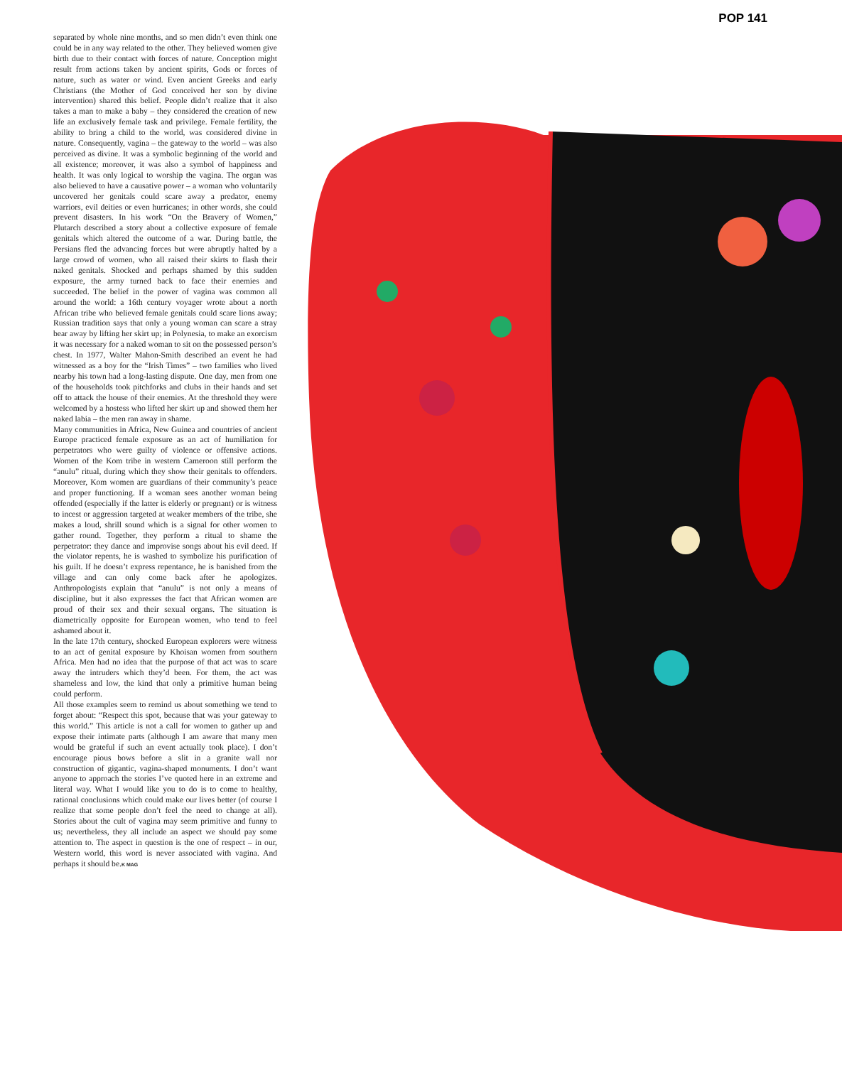POP 141
separated by whole nine months, and so men didn’t even think one could be in any way related to the other. They believed women give birth due to their contact with forces of nature. Conception might result from actions taken by ancient spirits, Gods or forces of nature, such as water or wind. Even ancient Greeks and early Christians (the Mother of God conceived her son by divine intervention) shared this belief. People didn’t realize that it also takes a man to make a baby – they considered the creation of new life an exclusively female task and privilege. Female fertility, the ability to bring a child to the world, was considered divine in nature. Consequently, vagina – the gateway to the world – was also perceived as divine. It was a symbolic beginning of the world and all existence; moreover, it was also a symbol of happiness and health. It was only logical to worship the vagina. The organ was also believed to have a causative power – a woman who voluntarily uncovered her genitals could scare away a predator, enemy warriors, evil deities or even hurricanes; in other words, she could prevent disasters. In his work “On the Bravery of Women,” Plutarch described a story about a collective exposure of female genitals which altered the outcome of a war. During battle, the Persians fled the advancing forces but were abruptly halted by a large crowd of women, who all raised their skirts to flash their naked genitals. Shocked and perhaps shamed by this sudden exposure, the army turned back to face their enemies and succeeded. The belief in the power of vagina was common all around the world: a 16th century voyager wrote about a north African tribe who believed female genitals could scare lions away; Russian tradition says that only a young woman can scare a stray bear away by lifting her skirt up; in Polynesia, to make an exorcism it was necessary for a naked woman to sit on the possessed person’s chest. In 1977, Walter Mahon-Smith described an event he had witnessed as a boy for the “Irish Times” – two families who lived nearby his town had a long-lasting dispute. One day, men from one of the households took pitchforks and clubs in their hands and set off to attack the house of their enemies. At the threshold they were welcomed by a hostess who lifted her skirt up and showed them her naked labia – the men ran away in shame.
Many communities in Africa, New Guinea and countries of ancient Europe practiced female exposure as an act of humiliation for perpetrators who were guilty of violence or offensive actions. Women of the Kom tribe in western Cameroon still perform the “anulu” ritual, during which they show their genitals to offenders. Moreover, Kom women are guardians of their community’s peace and proper functioning. If a woman sees another woman being offended (especially if the latter is elderly or pregnant) or is witness to incest or aggression targeted at weaker members of the tribe, she makes a loud, shrill sound which is a signal for other women to gather round. Together, they perform a ritual to shame the perpetrator: they dance and improvise songs about his evil deed. If the violator repents, he is washed to symbolize his purification of his guilt. If he doesn’t express repentance, he is banished from the village and can only come back after he apologizes. Anthropologists explain that “anulu” is not only a means of discipline, but it also expresses the fact that African women are proud of their sex and their sexual organs. The situation is diametrically opposite for European women, who tend to feel ashamed about it.
In the late 17th century, shocked European explorers were witness to an act of genital exposure by Khoisan women from southern Africa. Men had no idea that the purpose of that act was to scare away the intruders which they’d been. For them, the act was shameless and low, the kind that only a primitive human being could perform.
All those examples seem to remind us about something we tend to forget about: “Respect this spot, because that was your gateway to this world.” This article is not a call for women to gather up and expose their intimate parts (although I am aware that many men would be grateful if such an event actually took place). I don’t encourage pious bows before a slit in a granite wall nor construction of gigantic, vagina-shaped monuments. I don’t want anyone to approach the stories I’ve quoted here in an extreme and literal way. What I would like you to do is to come to healthy, rational conclusions which could make our lives better (of course I realize that some people don’t feel the need to change at all). Stories about the cult of vagina may seem primitive and funny to us; nevertheless, they all include an aspect we should pay some attention to. The aspect in question is the one of respect – in our, Western world, this word is never associated with vagina. And perhaps it should be.K MAG